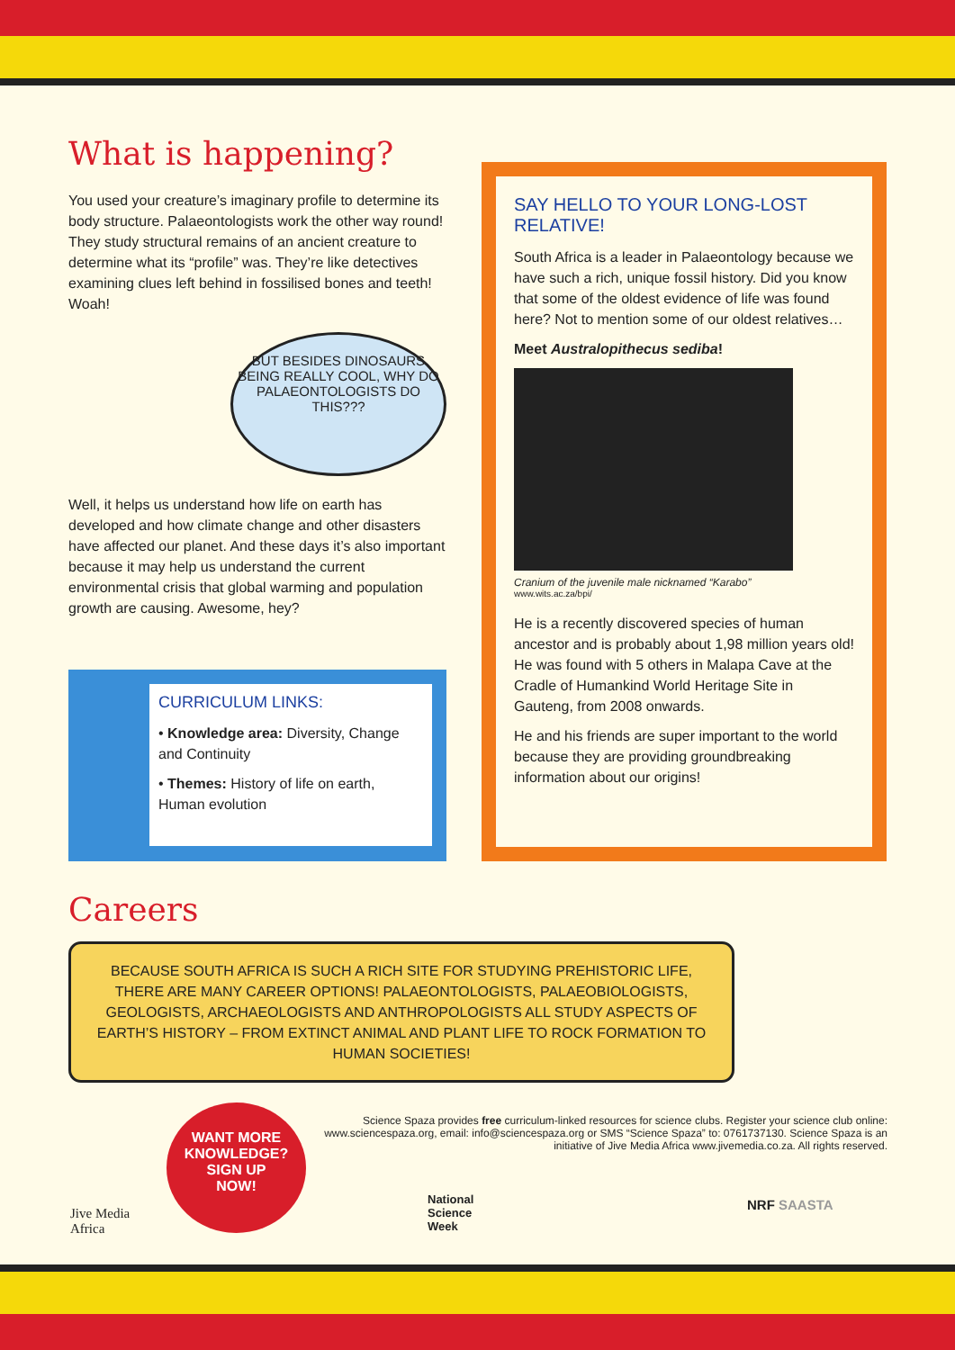What is happening?
You used your creature’s imaginary profile to determine its body structure. Palaeontologists work the other way round! They study structural remains of an ancient creature to determine what its “profile” was. They’re like detectives examining clues left behind in fossilised bones and teeth! Woah!
BUT BESIDES DINOSAURS BEING REALLY COOL, WHY DO PALAEONTOLOGISTS DO THIS???
Well, it helps us understand how life on earth has developed and how climate change and other disasters have affected our planet. And these days it’s also important because it may help us understand the current environmental crisis that global warming and population growth are causing. Awesome, hey?
CURRICULUM LINKS:
• Knowledge area: Diversity, Change and Continuity
• Themes: History of life on earth, Human evolution
SAY HELLO TO YOUR LONG-LOST RELATIVE!
South Africa is a leader in Palaeontology because we have such a rich, unique fossil history. Did you know that some of the oldest evidence of life was found here? Not to mention some of our oldest relatives…
Meet Australopithecus sediba!
Cranium of the juvenile male nicknamed “Karabo”
www.wits.ac.za/bpi/
He is a recently discovered species of human ancestor and is probably about 1,98 million years old! He was found with 5 others in Malapa Cave at the Cradle of Humankind World Heritage Site in Gauteng, from 2008 onwards.
He and his friends are super important to the world because they are providing groundbreaking information about our origins!
Careers
BECAUSE SOUTH AFRICA IS SUCH A RICH SITE FOR STUDYING PREHISTORIC LIFE, THERE ARE MANY CAREER OPTIONS! PALAEONTOLOGISTS, PALAEOBIOLOGISTS, GEOLOGISTS, ARCHAEOLOGISTS AND ANTHROPOLOGISTS ALL STUDY ASPECTS OF EARTH’S HISTORY – FROM EXTINCT ANIMAL AND PLANT LIFE TO ROCK FORMATION TO HUMAN SOCIETIES!
WANT MORE KNOWLEDGE?
SIGN UP
NOW!
Science Spaza provides free curriculum-linked resources for science clubs. Register your science club online: www.sciencespaza.org, email: info@sciencespaza.org or SMS “Science Spaza” to: 0761737130. Science Spaza is an initiative of Jive Media Africa www.jivemedia.co.za. All rights reserved.
Jive Media
Africa
National
Science
Week
NRF SAASTA